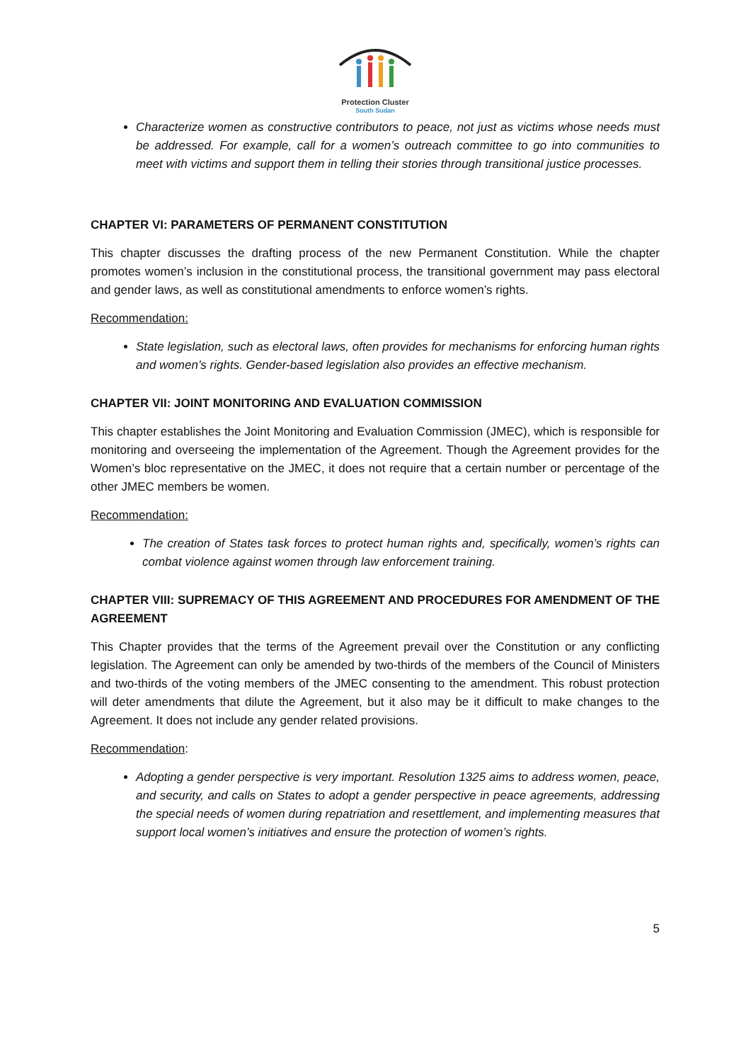Protection Cluster
South Sudan
Characterize women as constructive contributors to peace, not just as victims whose needs must be addressed. For example, call for a women’s outreach committee to go into communities to meet with victims and support them in telling their stories through transitional justice processes.
CHAPTER VI: PARAMETERS OF PERMANENT CONSTITUTION
This chapter discusses the drafting process of the new Permanent Constitution. While the chapter promotes women’s inclusion in the constitutional process, the transitional government may pass electoral and gender laws, as well as constitutional amendments to enforce women’s rights.
Recommendation:
State legislation, such as electoral laws, often provides for mechanisms for enforcing human rights and women’s rights. Gender-based legislation also provides an effective mechanism.
CHAPTER VII: JOINT MONITORING AND EVALUATION COMMISSION
This chapter establishes the Joint Monitoring and Evaluation Commission (JMEC), which is responsible for monitoring and overseeing the implementation of the Agreement. Though the Agreement provides for the Women’s bloc representative on the JMEC, it does not require that a certain number or percentage of the other JMEC members be women.
Recommendation:
The creation of States task forces to protect human rights and, specifically, women’s rights can combat violence against women through law enforcement training.
CHAPTER VIII: SUPREMACY OF THIS AGREEMENT AND PROCEDURES FOR AMENDMENT OF THE AGREEMENT
This Chapter provides that the terms of the Agreement prevail over the Constitution or any conflicting legislation. The Agreement can only be amended by two-thirds of the members of the Council of Ministers and two-thirds of the voting members of the JMEC consenting to the amendment. This robust protection will deter amendments that dilute the Agreement, but it also may be it difficult to make changes to the Agreement. It does not include any gender related provisions.
Recommendation:
Adopting a gender perspective is very important. Resolution 1325 aims to address women, peace, and security, and calls on States to adopt a gender perspective in peace agreements, addressing the special needs of women during repatriation and resettlement, and implementing measures that support local women’s initiatives and ensure the protection of women’s rights.
5